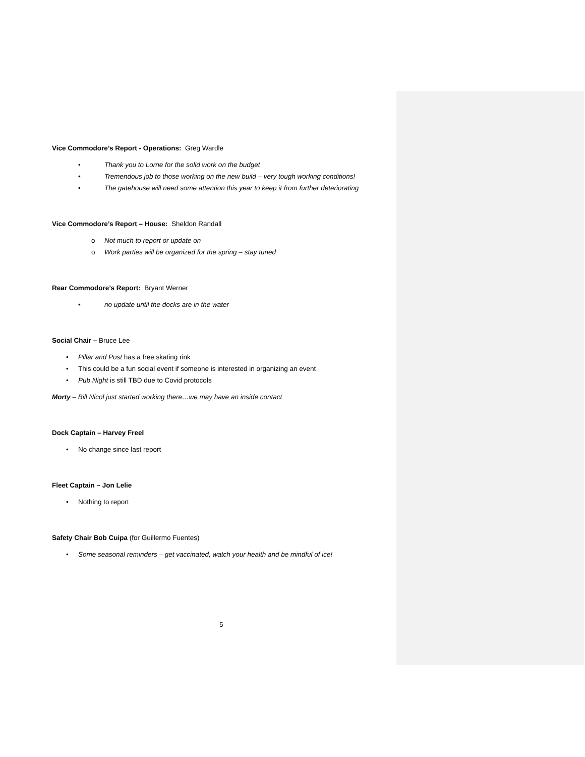Vice Commodore’s Report - Operations: Greg Wardle
• Thank you to Lorne for the solid work on the budget
• Tremendous job to those working on the new build – very tough working conditions!
• The gatehouse will need some attention this year to keep it from further deteriorating
Vice Commodore’s Report – House: Sheldon Randall
o Not much to report or update on
o Work parties will be organized for the spring – stay tuned
Rear Commodore’s Report: Bryant Werner
• no update until the docks are in the water
Social Chair – Bruce Lee
• Pillar and Post has a free skating rink
• This could be a fun social event if someone is interested in organizing an event
• Pub Night is still TBD due to Covid protocols
Morty – Bill Nicol just started working there…we may have an inside contact
Dock Captain – Harvey Freel
• No change since last report
Fleet Captain – Jon Lelie
• Nothing to report
Safety Chair Bob Cuipa (for Guillermo Fuentes)
• Some seasonal reminders – get vaccinated, watch your health and be mindful of ice!
5